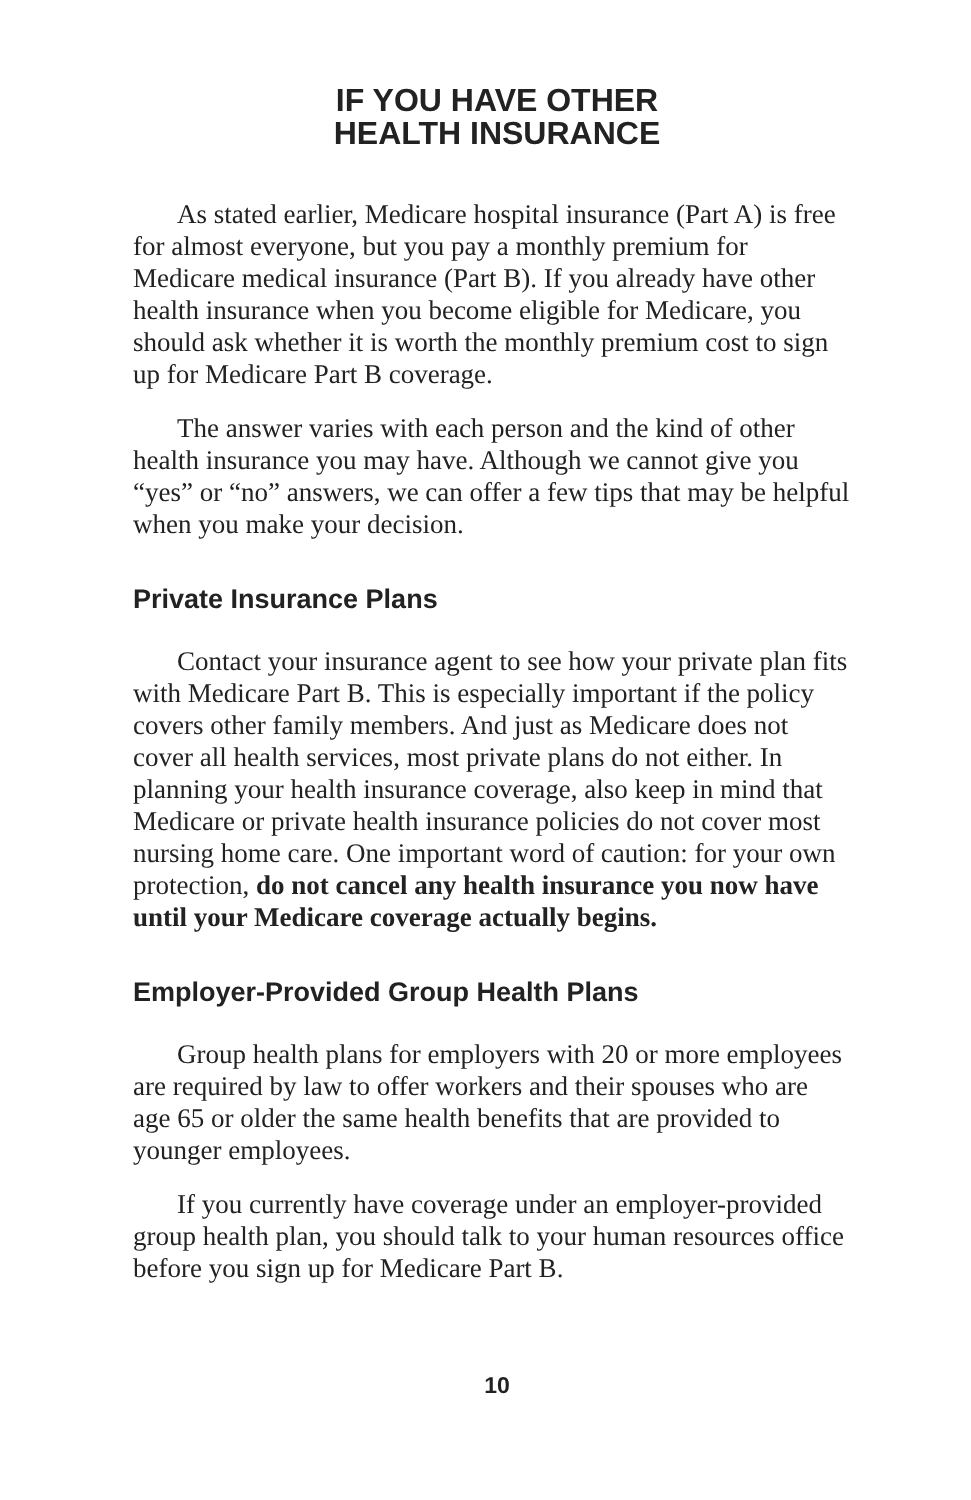IF YOU HAVE OTHER
HEALTH INSURANCE
As stated earlier, Medicare hospital insurance (Part A) is free for almost everyone, but you pay a monthly premium for Medicare medical insurance (Part B). If you already have other health insurance when you become eligible for Medicare, you should ask whether it is worth the monthly premium cost to sign up for Medicare Part B coverage.
The answer varies with each person and the kind of other health insurance you may have. Although we cannot give you “yes” or “no” answers, we can offer a few tips that may be helpful when you make your decision.
Private Insurance Plans
Contact your insurance agent to see how your private plan fits with Medicare Part B. This is especially important if the policy covers other family members. And just as Medicare does not cover all health services, most private plans do not either. In planning your health insurance coverage, also keep in mind that Medicare or private health insurance policies do not cover most nursing home care. One important word of caution: for your own protection, do not cancel any health insurance you now have until your Medicare coverage actually begins.
Employer-Provided Group Health Plans
Group health plans for employers with 20 or more employees are required by law to offer workers and their spouses who are age 65 or older the same health benefits that are provided to younger employees.
If you currently have coverage under an employer-provided group health plan, you should talk to your human resources office before you sign up for Medicare Part B.
10